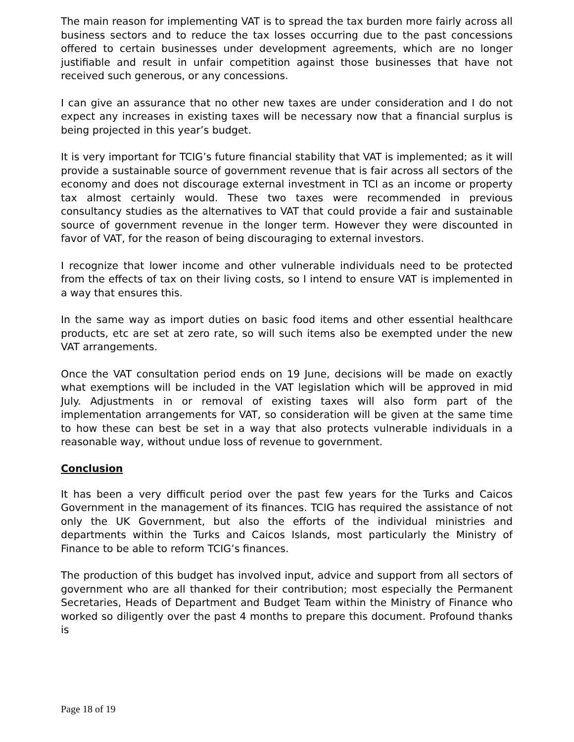The main reason for implementing VAT is to spread the tax burden more fairly across all business sectors and to reduce the tax losses occurring due to the past concessions offered to certain businesses under development agreements, which are no longer justifiable and result in unfair competition against those businesses that have not received such generous, or any concessions.
I can give an assurance that no other new taxes are under consideration and I do not expect any increases in existing taxes will be necessary now that a financial surplus is being projected in this year’s budget.
It is very important for TCIG’s future financial stability that VAT is implemented; as it will provide a sustainable source of government revenue that is fair across all sectors of the economy and does not discourage external investment in TCI as an income or property tax almost certainly would. These two taxes were recommended in previous consultancy studies as the alternatives to VAT that could provide a fair and sustainable source of government revenue in the longer term. However they were discounted in favor of VAT, for the reason of being discouraging to external investors.
I recognize that lower income and other vulnerable individuals need to be protected from the effects of tax on their living costs, so I intend to ensure VAT is implemented in a way that ensures this.
In the same way as import duties on basic food items and other essential healthcare products, etc are set at zero rate, so will such items also be exempted under the new VAT arrangements.
Once the VAT consultation period ends on 19 June, decisions will be made on exactly what exemptions will be included in the VAT legislation which will be approved in mid July. Adjustments in or removal of existing taxes will also form part of the implementation arrangements for VAT, so consideration will be given at the same time to how these can best be set in a way that also protects vulnerable individuals in a reasonable way, without undue loss of revenue to government.
Conclusion
It has been a very difficult period over the past few years for the Turks and Caicos Government in the management of its finances. TCIG has required the assistance of not only the UK Government, but also the efforts of the individual ministries and departments within the Turks and Caicos Islands, most particularly the Ministry of Finance to be able to reform TCIG’s finances.
The production of this budget has involved input, advice and support from all sectors of government who are all thanked for their contribution; most especially the Permanent Secretaries, Heads of Department and Budget Team within the Ministry of Finance who worked so diligently over the past 4 months to prepare this document. Profound thanks is
Page 18 of 19